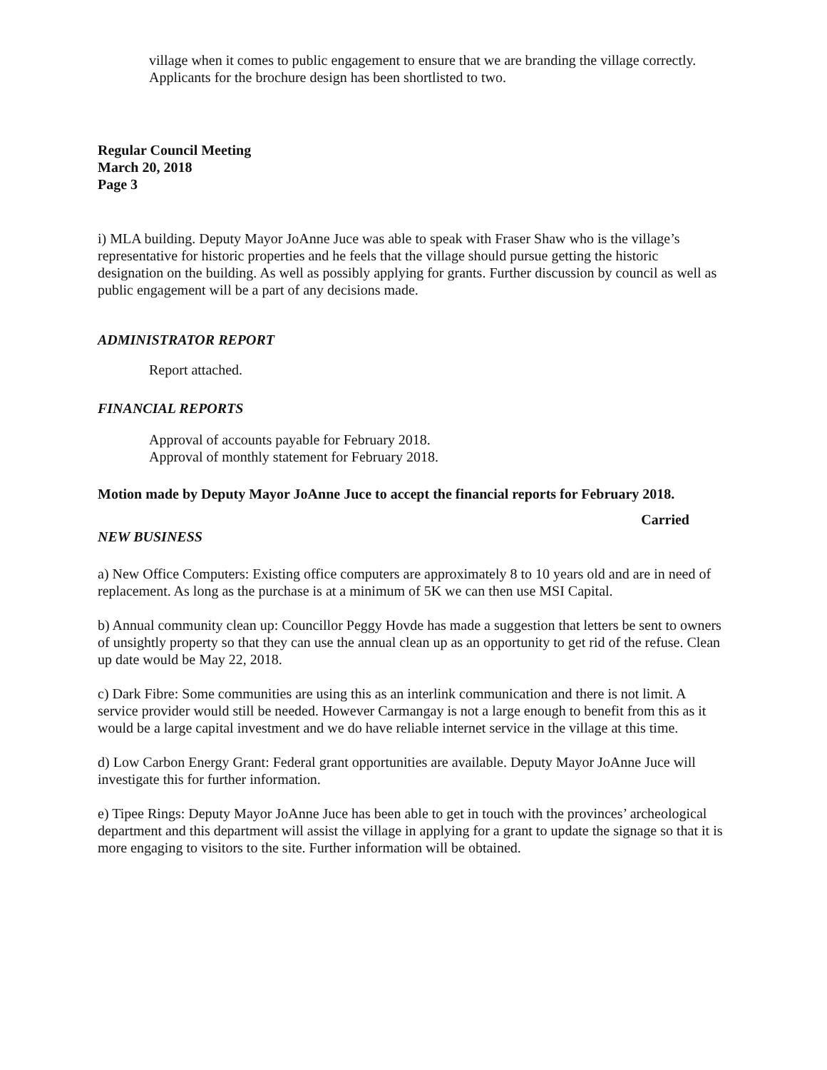village when it comes to public engagement to ensure that we are branding the village correctly. Applicants for the brochure design has been shortlisted to two.
Regular Council Meeting
March 20, 2018
Page 3
i) MLA building. Deputy Mayor JoAnne Juce was able to speak with Fraser Shaw who is the village’s representative for historic properties and he feels that the village should pursue getting the historic designation on the building. As well as possibly applying for grants. Further discussion by council as well as public engagement will be a part of any decisions made.
ADMINISTRATOR REPORT
Report attached.
FINANCIAL REPORTS
Approval of accounts payable for February 2018.
Approval of monthly statement for February 2018.
Motion made by Deputy Mayor JoAnne Juce to accept the financial reports for February 2018.
Carried
NEW BUSINESS
a) New Office Computers: Existing office computers are approximately 8 to 10 years old and are in need of replacement. As long as the purchase is at a minimum of 5K we can then use MSI Capital.
b) Annual community clean up: Councillor Peggy Hovde has made a suggestion that letters be sent to owners of unsightly property so that they can use the annual clean up as an opportunity to get rid of the refuse. Clean up date would be May 22, 2018.
c) Dark Fibre: Some communities are using this as an interlink communication and there is not limit. A service provider would still be needed. However Carmangay is not a large enough to benefit from this as it would be a large capital investment and we do have reliable internet service in the village at this time.
d) Low Carbon Energy Grant: Federal grant opportunities are available. Deputy Mayor JoAnne Juce will investigate this for further information.
e) Tipee Rings: Deputy Mayor JoAnne Juce has been able to get in touch with the provinces’ archeological department and this department will assist the village in applying for a grant to update the signage so that it is more engaging to visitors to the site. Further information will be obtained.